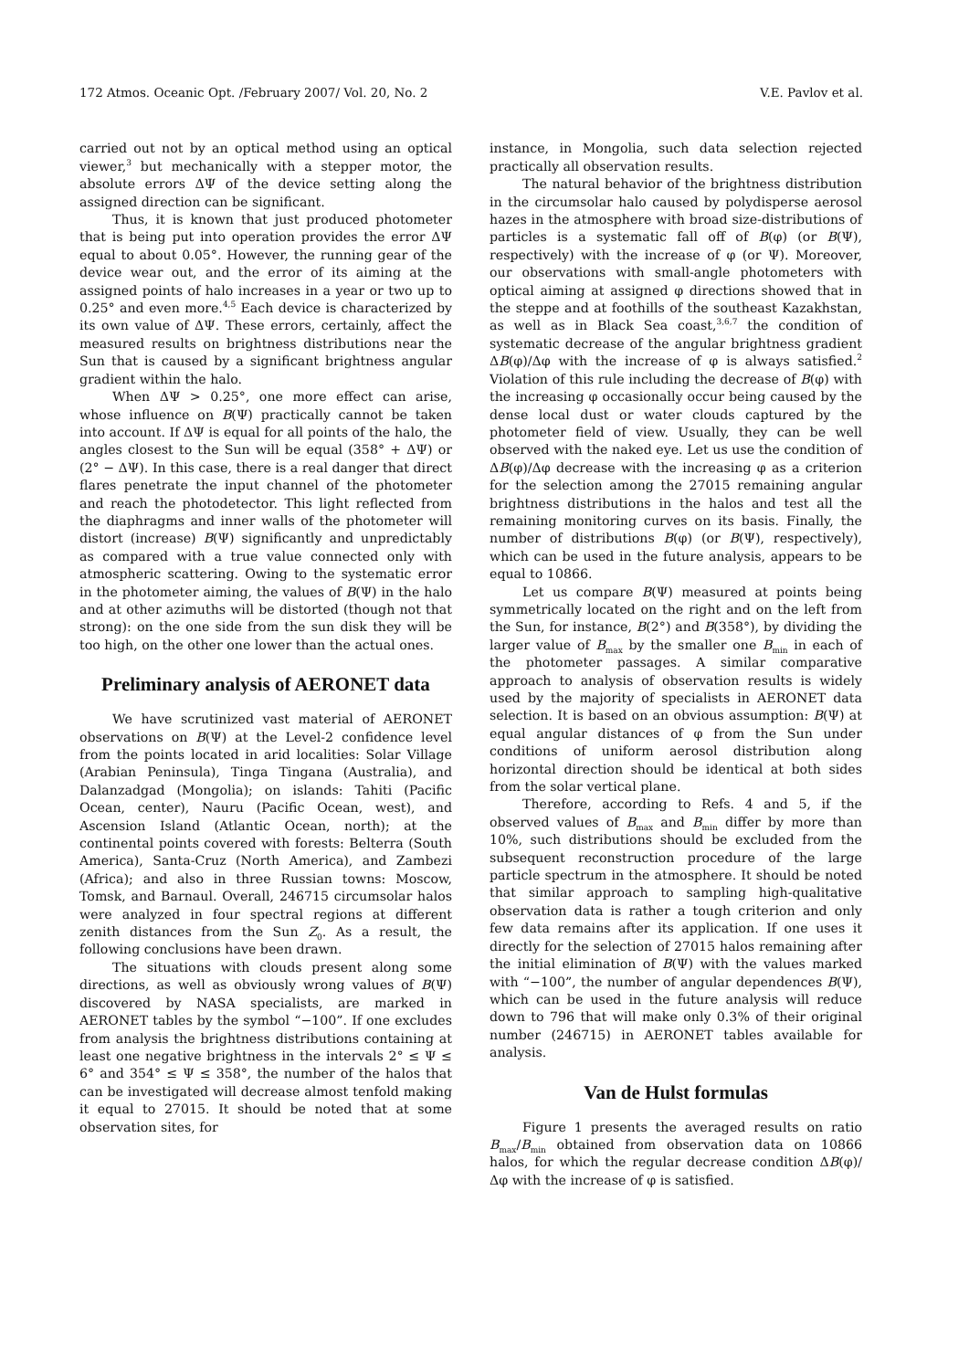172 Atmos. Oceanic Opt. /February 2007/ Vol. 20, No. 2 V.E. Pavlov et al.
carried out not by an optical method using an optical viewer,<sup>3</sup> but mechanically with a stepper motor, the absolute errors ΔΨ of the device setting along the assigned direction can be significant.
Thus, it is known that just produced photometer that is being put into operation provides the error ΔΨ equal to about 0.05°. However, the running gear of the device wear out, and the error of its aiming at the assigned points of halo increases in a year or two up to 0.25° and even more.<sup>4,5</sup> Each device is characterized by its own value of ΔΨ. These errors, certainly, affect the measured results on brightness distributions near the Sun that is caused by a significant brightness angular gradient within the halo.
When ΔΨ > 0.25°, one more effect can arise, whose influence on B(Ψ) practically cannot be taken into account. If ΔΨ is equal for all points of the halo, the angles closest to the Sun will be equal (358° + ΔΨ) or (2° − ΔΨ). In this case, there is a real danger that direct flares penetrate the input channel of the photometer and reach the photodetector. This light reflected from the diaphragms and inner walls of the photometer will distort (increase) B(Ψ) significantly and unpredictably as compared with a true value connected only with atmospheric scattering. Owing to the systematic error in the photometer aiming, the values of B(Ψ) in the halo and at other azimuths will be distorted (though not that strong): on the one side from the sun disk they will be too high, on the other one lower than the actual ones.
Preliminary analysis of AERONET data
We have scrutinized vast material of AERONET observations on B(Ψ) at the Level-2 confidence level from the points located in arid localities: Solar Village (Arabian Peninsula), Tinga Tingana (Australia), and Dalanzadgad (Mongolia); on islands: Tahiti (Pacific Ocean, center), Nauru (Pacific Ocean, west), and Ascension Island (Atlantic Ocean, north); at the continental points covered with forests: Belterra (South America), Santa-Cruz (North America), and Zambezi (Africa); and also in three Russian towns: Moscow, Tomsk, and Barnaul. Overall, 246715 circumsolar halos were analyzed in four spectral regions at different zenith distances from the Sun Z<sub>0</sub>. As a result, the following conclusions have been drawn.
The situations with clouds present along some directions, as well as obviously wrong values of B(Ψ) discovered by NASA specialists, are marked in AERONET tables by the symbol “−100”. If one excludes from analysis the brightness distributions containing at least one negative brightness in the intervals 2° ≤ Ψ ≤ 6° and 354° ≤ Ψ ≤ 358°, the number of the halos that can be investigated will decrease almost tenfold making it equal to 27015. It should be noted that at some observation sites, for
instance, in Mongolia, such data selection rejected practically all observation results.
The natural behavior of the brightness distribution in the circumsolar halo caused by polydisperse aerosol hazes in the atmosphere with broad size-distributions of particles is a systematic fall off of B(φ) (or B(Ψ), respectively) with the increase of φ (or Ψ). Moreover, our observations with small-angle photometers with optical aiming at assigned φ directions showed that in the steppe and at foothills of the southeast Kazakhstan, as well as in Black Sea coast,<sup>3,6,7</sup> the condition of systematic decrease of the angular brightness gradient ΔB(φ)/Δφ with the increase of φ is always satisfied.<sup>2</sup> Violation of this rule including the decrease of B(φ) with the increasing φ occasionally occur being caused by the dense local dust or water clouds captured by the photometer field of view. Usually, they can be well observed with the naked eye. Let us use the condition of ΔB(φ)/Δφ decrease with the increasing φ as a criterion for the selection among the 27015 remaining angular brightness distributions in the halos and test all the remaining monitoring curves on its basis. Finally, the number of distributions B(φ) (or B(Ψ), respectively), which can be used in the future analysis, appears to be equal to 10866.
Let us compare B(Ψ) measured at points being symmetrically located on the right and on the left from the Sun, for instance, B(2°) and B(358°), by dividing the larger value of B<sub>max</sub> by the smaller one B<sub>min</sub> in each of the photometer passages. A similar comparative approach to analysis of observation results is widely used by the majority of specialists in AERONET data selection. It is based on an obvious assumption: B(Ψ) at equal angular distances of φ from the Sun under conditions of uniform aerosol distribution along horizontal direction should be identical at both sides from the solar vertical plane.
Therefore, according to Refs. 4 and 5, if the observed values of B<sub>max</sub> and B<sub>min</sub> differ by more than 10%, such distributions should be excluded from the subsequent reconstruction procedure of the large particle spectrum in the atmosphere. It should be noted that similar approach to sampling high-qualitative observation data is rather a tough criterion and only few data remains after its application. If one uses it directly for the selection of 27015 halos remaining after the initial elimination of B(Ψ) with the values marked with “−100”, the number of angular dependences B(Ψ), which can be used in the future analysis will reduce down to 796 that will make only 0.3% of their original number (246715) in AERONET tables available for analysis.
Van de Hulst formulas
Figure 1 presents the averaged results on ratio B<sub>max</sub>/B<sub>min</sub> obtained from observation data on 10866 halos, for which the regular decrease condition ΔB(φ)/Δφ with the increase of φ is satisfied.